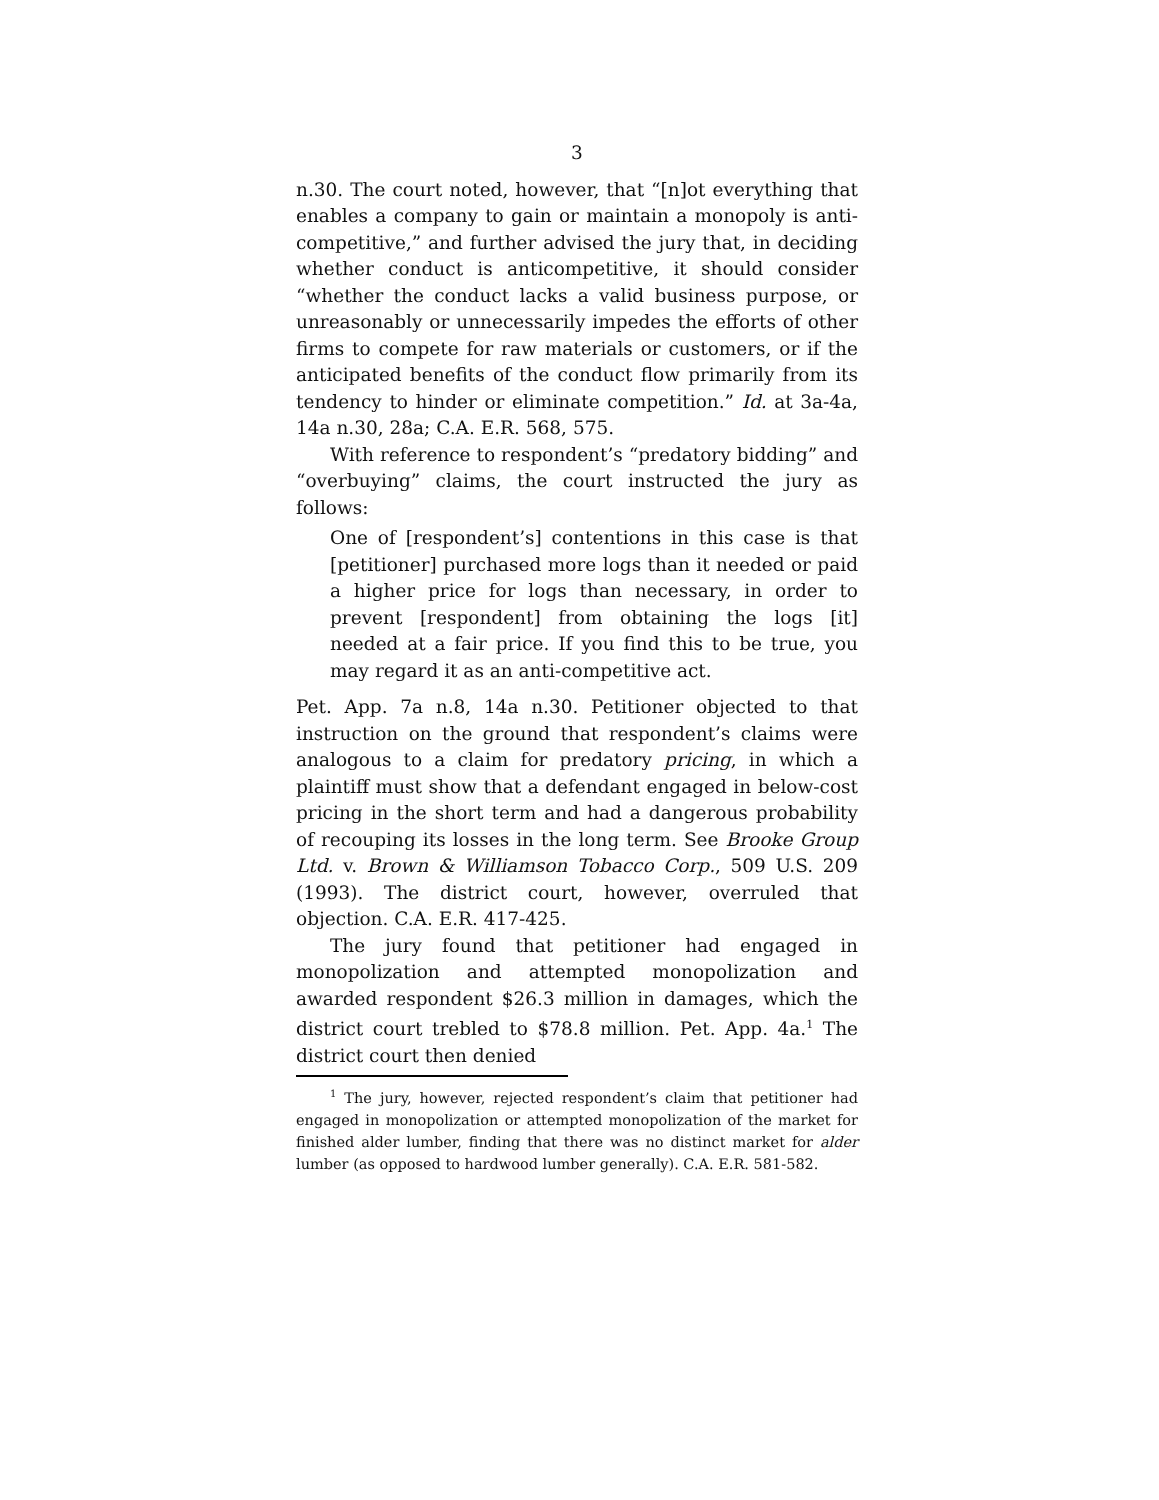3
n.30. The court noted, however, that “[n]ot everything that enables a company to gain or maintain a monopoly is anti-competitive,” and further advised the jury that, in deciding whether conduct is anticompetitive, it should consider “whether the conduct lacks a valid business purpose, or unreasonably or unnecessarily impedes the efforts of other firms to compete for raw materials or customers, or if the anticipated benefits of the conduct flow primarily from its tendency to hinder or eliminate competition.” Id. at 3a-4a, 14a n.30, 28a; C.A. E.R. 568, 575.
With reference to respondent’s “predatory bidding” and “overbuying” claims, the court instructed the jury as follows:
One of [respondent’s] contentions in this case is that [petitioner] purchased more logs than it needed or paid a higher price for logs than necessary, in order to prevent [respondent] from obtaining the logs [it] needed at a fair price. If you find this to be true, you may regard it as an anti-competitive act.
Pet. App. 7a n.8, 14a n.30. Petitioner objected to that instruction on the ground that respondent’s claims were analogous to a claim for predatory pricing, in which a plaintiff must show that a defendant engaged in below-cost pricing in the short term and had a dangerous probability of recouping its losses in the long term. See Brooke Group Ltd. v. Brown & Williamson Tobacco Corp., 509 U.S. 209 (1993). The district court, however, overruled that objection. C.A. E.R. 417-425.
The jury found that petitioner had engaged in monopolization and attempted monopolization and awarded respondent $26.3 million in damages, which the district court trebled to $78.8 million. Pet. App. 4a.<sup>1</sup> The district court then denied
<sup>1</sup> The jury, however, rejected respondent’s claim that petitioner had engaged in monopolization or attempted monopolization of the market for finished alder lumber, finding that there was no distinct market for alder lumber (as opposed to hardwood lumber generally). C.A. E.R. 581-582.